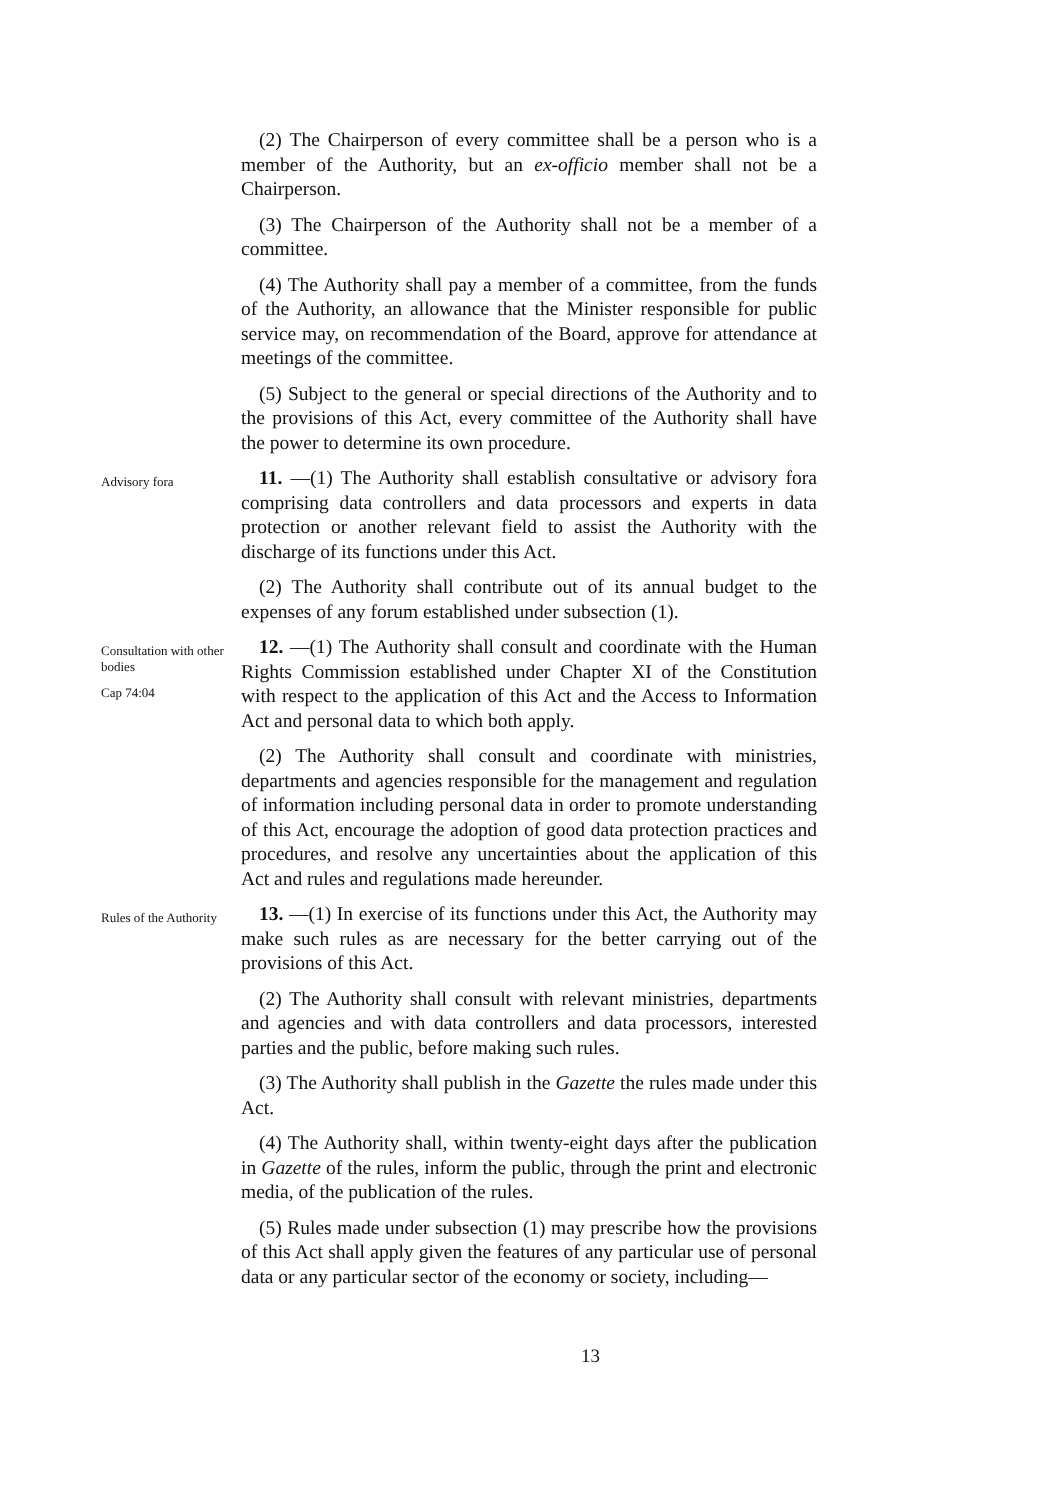(2) The Chairperson of every committee shall be a person who is a member of the Authority, but an ex-officio member shall not be a Chairperson.
(3) The Chairperson of the Authority shall not be a member of a committee.
(4) The Authority shall pay a member of a committee, from the funds of the Authority, an allowance that the Minister responsible for public service may, on recommendation of the Board, approve for attendance at meetings of the committee.
(5) Subject to the general or special directions of the Authority and to the provisions of this Act, every committee of the Authority shall have the power to determine its own procedure.
Advisory fora
11. —(1) The Authority shall establish consultative or advisory fora comprising data controllers and data processors and experts in data protection or another relevant field to assist the Authority with the discharge of its functions under this Act.
(2) The Authority shall contribute out of its annual budget to the expenses of any forum established under subsection (1).
Consultation with other bodies
Cap 74:04
12. —(1) The Authority shall consult and coordinate with the Human Rights Commission established under Chapter XI of the Constitution with respect to the application of this Act and the Access to Information Act and personal data to which both apply.
(2) The Authority shall consult and coordinate with ministries, departments and agencies responsible for the management and regulation of information including personal data in order to promote understanding of this Act, encourage the adoption of good data protection practices and procedures, and resolve any uncertainties about the application of this Act and rules and regulations made hereunder.
Rules of the Authority
13. —(1) In exercise of its functions under this Act, the Authority may make such rules as are necessary for the better carrying out of the provisions of this Act.
(2) The Authority shall consult with relevant ministries, departments and agencies and with data controllers and data processors, interested parties and the public, before making such rules.
(3) The Authority shall publish in the Gazette the rules made under this Act.
(4) The Authority shall, within twenty-eight days after the publication in Gazette of the rules, inform the public, through the print and electronic media, of the publication of the rules.
(5) Rules made under subsection (1) may prescribe how the provisions of this Act shall apply given the features of any particular use of personal data or any particular sector of the economy or society, including—
13